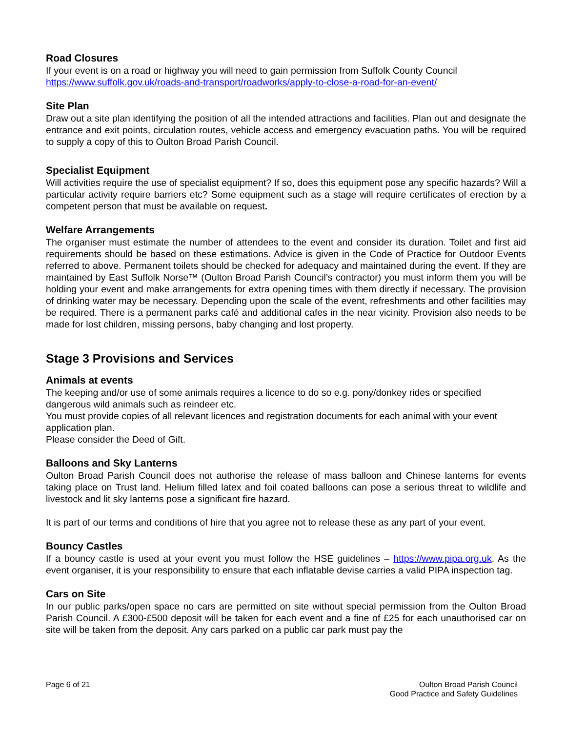Road Closures
If your event is on a road or highway you will need to gain permission from Suffolk County Council
https://www.suffolk.gov.uk/roads-and-transport/roadworks/apply-to-close-a-road-for-an-event/
Site Plan
Draw out a site plan identifying the position of all the intended attractions and facilities. Plan out and designate the entrance and exit points, circulation routes, vehicle access and emergency evacuation paths. You will be required to supply a copy of this to Oulton Broad Parish Council.
Specialist Equipment
Will activities require the use of specialist equipment? If so, does this equipment pose any specific hazards? Will a particular activity require barriers etc? Some equipment such as a stage will require certificates of erection by a competent person that must be available on request.
Welfare Arrangements
The organiser must estimate the number of attendees to the event and consider its duration. Toilet and first aid requirements should be based on these estimations. Advice is given in the Code of Practice for Outdoor Events referred to above. Permanent toilets should be checked for adequacy and maintained during the event. If they are maintained by East Suffolk Norse™ (Oulton Broad Parish Council’s contractor) you must inform them you will be holding your event and make arrangements for extra opening times with them directly if necessary. The provision of drinking water may be necessary. Depending upon the scale of the event, refreshments and other facilities may be required. There is a permanent parks café and additional cafes in the near vicinity. Provision also needs to be made for lost children, missing persons, baby changing and lost property.
Stage 3 Provisions and Services
Animals at events
The keeping and/or use of some animals requires a licence to do so e.g. pony/donkey rides or specified dangerous wild animals such as reindeer etc.
You must provide copies of all relevant licences and registration documents for each animal with your event application plan.
Please consider the Deed of Gift.
Balloons and Sky Lanterns
Oulton Broad Parish Council does not authorise the release of mass balloon and Chinese lanterns for events taking place on Trust land. Helium filled latex and foil coated balloons can pose a serious threat to wildlife and livestock and lit sky lanterns pose a significant fire hazard.
It is part of our terms and conditions of hire that you agree not to release these as any part of your event.
Bouncy Castles
If a bouncy castle is used at your event you must follow the HSE guidelines – https://www.pipa.org.uk. As the event organiser, it is your responsibility to ensure that each inflatable devise carries a valid PIPA inspection tag.
Cars on Site
In our public parks/open space no cars are permitted on site without special permission from the Oulton Broad Parish Council. A £300-£500 deposit will be taken for each event and a fine of £25 for each unauthorised car on site will be taken from the deposit. Any cars parked on a public car park must pay the
Page 6 of 21 Oulton Broad Parish Council
Good Practice and Safety Guidelines